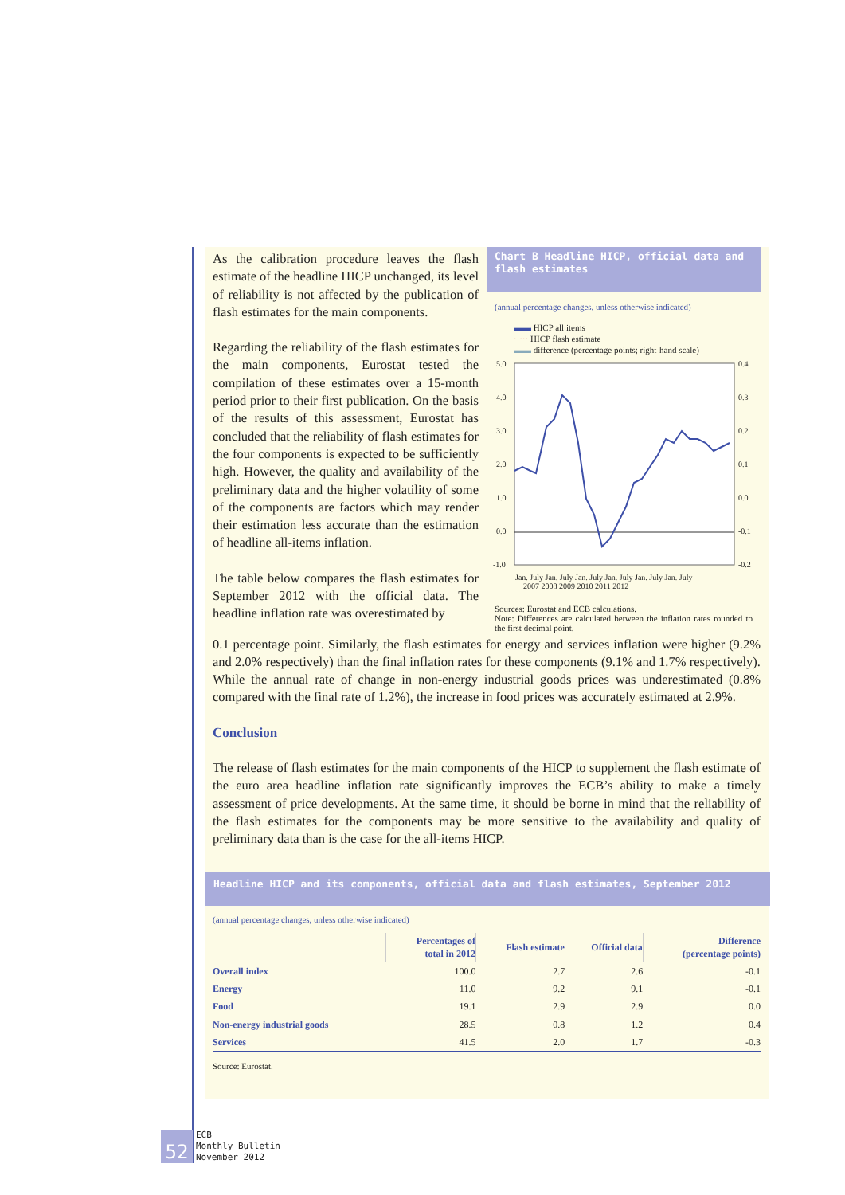As the calibration procedure leaves the flash estimate of the headline HICP unchanged, its level of reliability is not affected by the publication of flash estimates for the main components.
Regarding the reliability of the flash estimates for the main components, Eurostat tested the compilation of these estimates over a 15-month period prior to their first publication. On the basis of the results of this assessment, Eurostat has concluded that the reliability of flash estimates for the four components is expected to be sufficiently high. However, the quality and availability of the preliminary data and the higher volatility of some of the components are factors which may render their estimation less accurate than the estimation of headline all-items inflation.
The table below compares the flash estimates for September 2012 with the official data. The headline inflation rate was overestimated by
Chart B Headline HICP, official data and flash estimates
(annual percentage changes, unless otherwise indicated)
▬▬ HICP all items
····· HICP flash estimate
▬▬ difference (percentage points; right-hand scale)
5.0
4.0
3.0
2.0
1.0
0.0
-1.0
0.4
0.3
0.2
0.1
0.0
-0.1
-0.2
Jan. July Jan. July Jan. July Jan. July Jan. July Jan. July
2007 2008 2009 2010 2011 2012
Sources: Eurostat and ECB calculations.
Note: Differences are calculated between the inflation rates rounded to the first decimal point.
0.1 percentage point. Similarly, the flash estimates for energy and services inflation were higher (9.2% and 2.0% respectively) than the final inflation rates for these components (9.1% and 1.7% respectively). While the annual rate of change in non-energy industrial goods prices was underestimated (0.8% compared with the final rate of 1.2%), the increase in food prices was accurately estimated at 2.9%.
Conclusion
The release of flash estimates for the main components of the HICP to supplement the flash estimate of the euro area headline inflation rate significantly improves the ECB’s ability to make a timely assessment of price developments. At the same time, it should be borne in mind that the reliability of the flash estimates for the components may be more sensitive to the availability and quality of preliminary data than is the case for the all-items HICP.
Headline HICP and its components, official data and flash estimates, September 2012
(annual percentage changes, unless otherwise indicated)
| | Percentages of total in 2012 | Flash estimate | Official data | Difference (percentage points) |
| --- | --- | --- | --- | --- |
| Overall index | 100.0 | 2.7 | 2.6 | -0.1 |
| Energy | 11.0 | 9.2 | 9.1 | -0.1 |
| Food | 19.1 | 2.9 | 2.9 | 0.0 |
| Non-energy industrial goods | 28.5 | 0.8 | 1.2 | 0.4 |
| Services | 41.5 | 2.0 | 1.7 | -0.3 |
Source: Eurostat.
52
ECB
Monthly Bulletin
November 2012